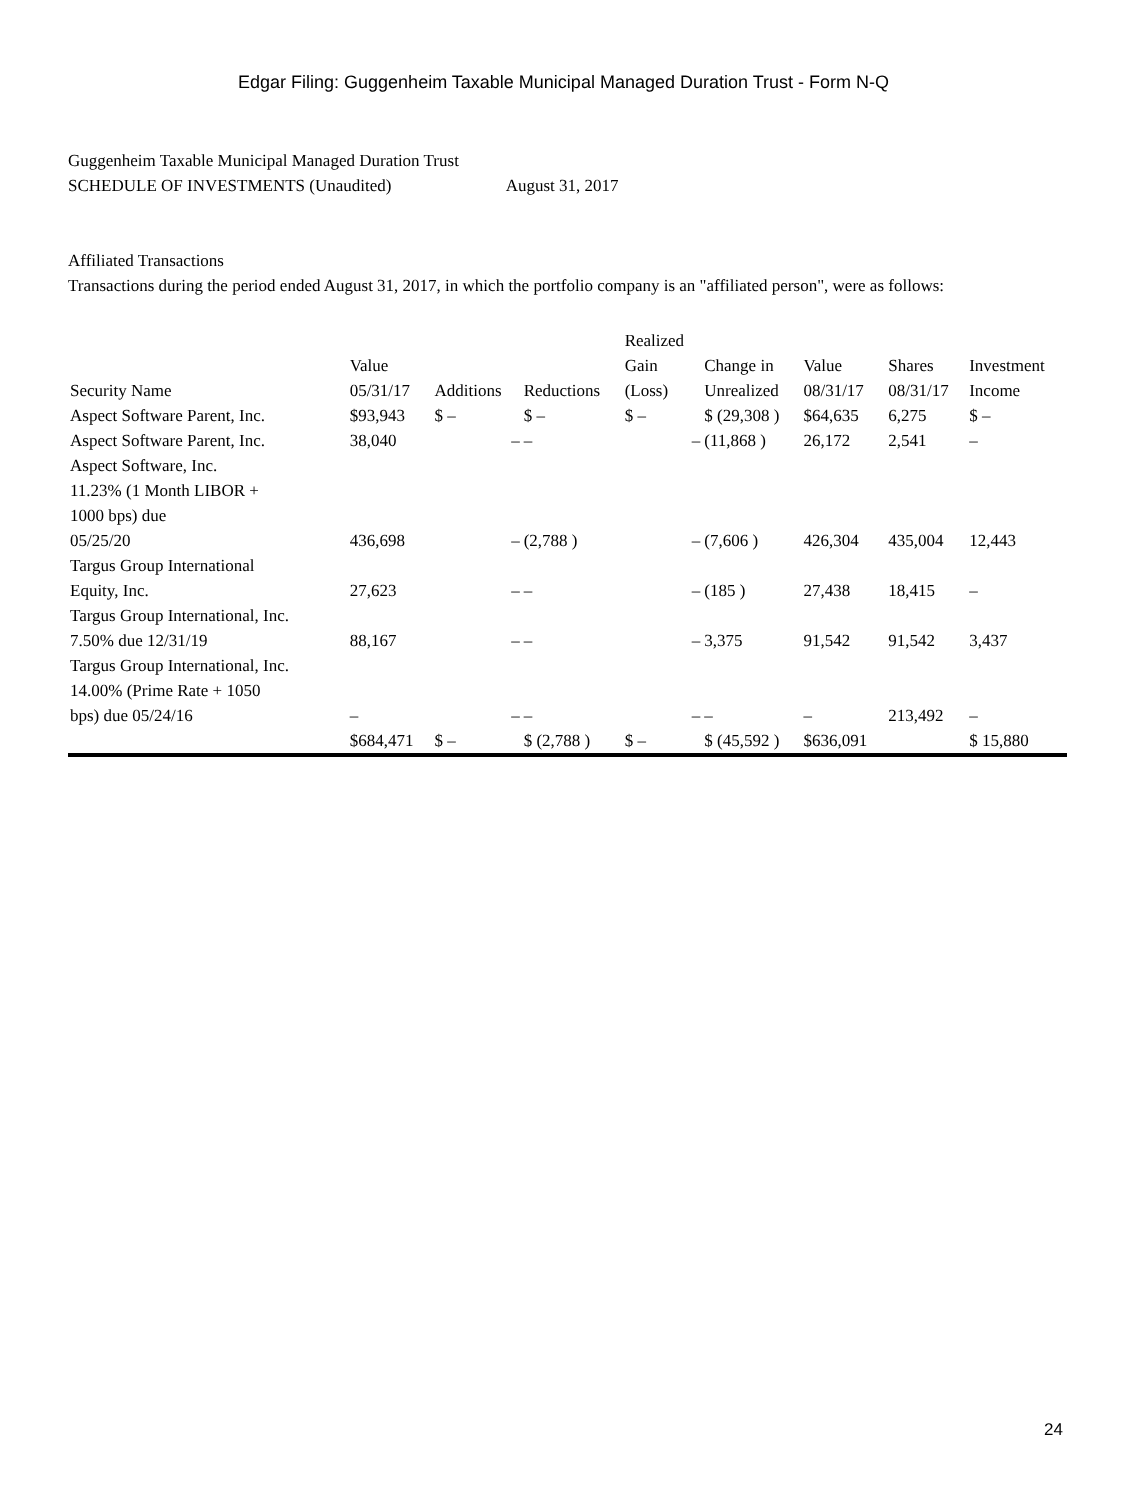Edgar Filing: Guggenheim Taxable Municipal Managed Duration Trust - Form N-Q
Guggenheim Taxable Municipal Managed Duration Trust
SCHEDULE OF INVESTMENTS (Unaudited) August 31, 2017
Affiliated Transactions
Transactions during the period ended August 31, 2017, in which the portfolio company is an "affiliated person", were as follows:
| Security Name | Value 05/31/17 | Additions | Reductions | Realized Gain (Loss) | Change in Unrealized | Value 08/31/17 | Shares 08/31/17 | Investment Income |
| --- | --- | --- | --- | --- | --- | --- | --- | --- |
| Aspect Software Parent, Inc. | $93,943 | $ – | $ – | $ – | $ (29,308 ) | $64,635 | 6,275 | $ – |
| Aspect Software Parent, Inc. | 38,040 | – | – | – | (11,868 ) | 26,172 | 2,541 | – |
| Aspect Software, Inc. 11.23% (1 Month LIBOR + 1000 bps) due 05/25/20 | 436,698 | – | (2,788 ) | – | (7,606 ) | 426,304 | 435,004 | 12,443 |
| Targus Group International Equity, Inc. | 27,623 | – | – | – | (185 ) | 27,438 | 18,415 | – |
| Targus Group International, Inc. 7.50% due 12/31/19 | 88,167 | – | – | – | 3,375 | 91,542 | 91,542 | 3,437 |
| Targus Group International, Inc. 14.00% (Prime Rate + 1050 bps) due 05/24/16 | – | – | – | – | – | – | 213,492 | – |
| | $684,471 | $ – | $ (2,788 ) | $ – | $ (45,592 ) | $636,091 | | $ 15,880 |
24